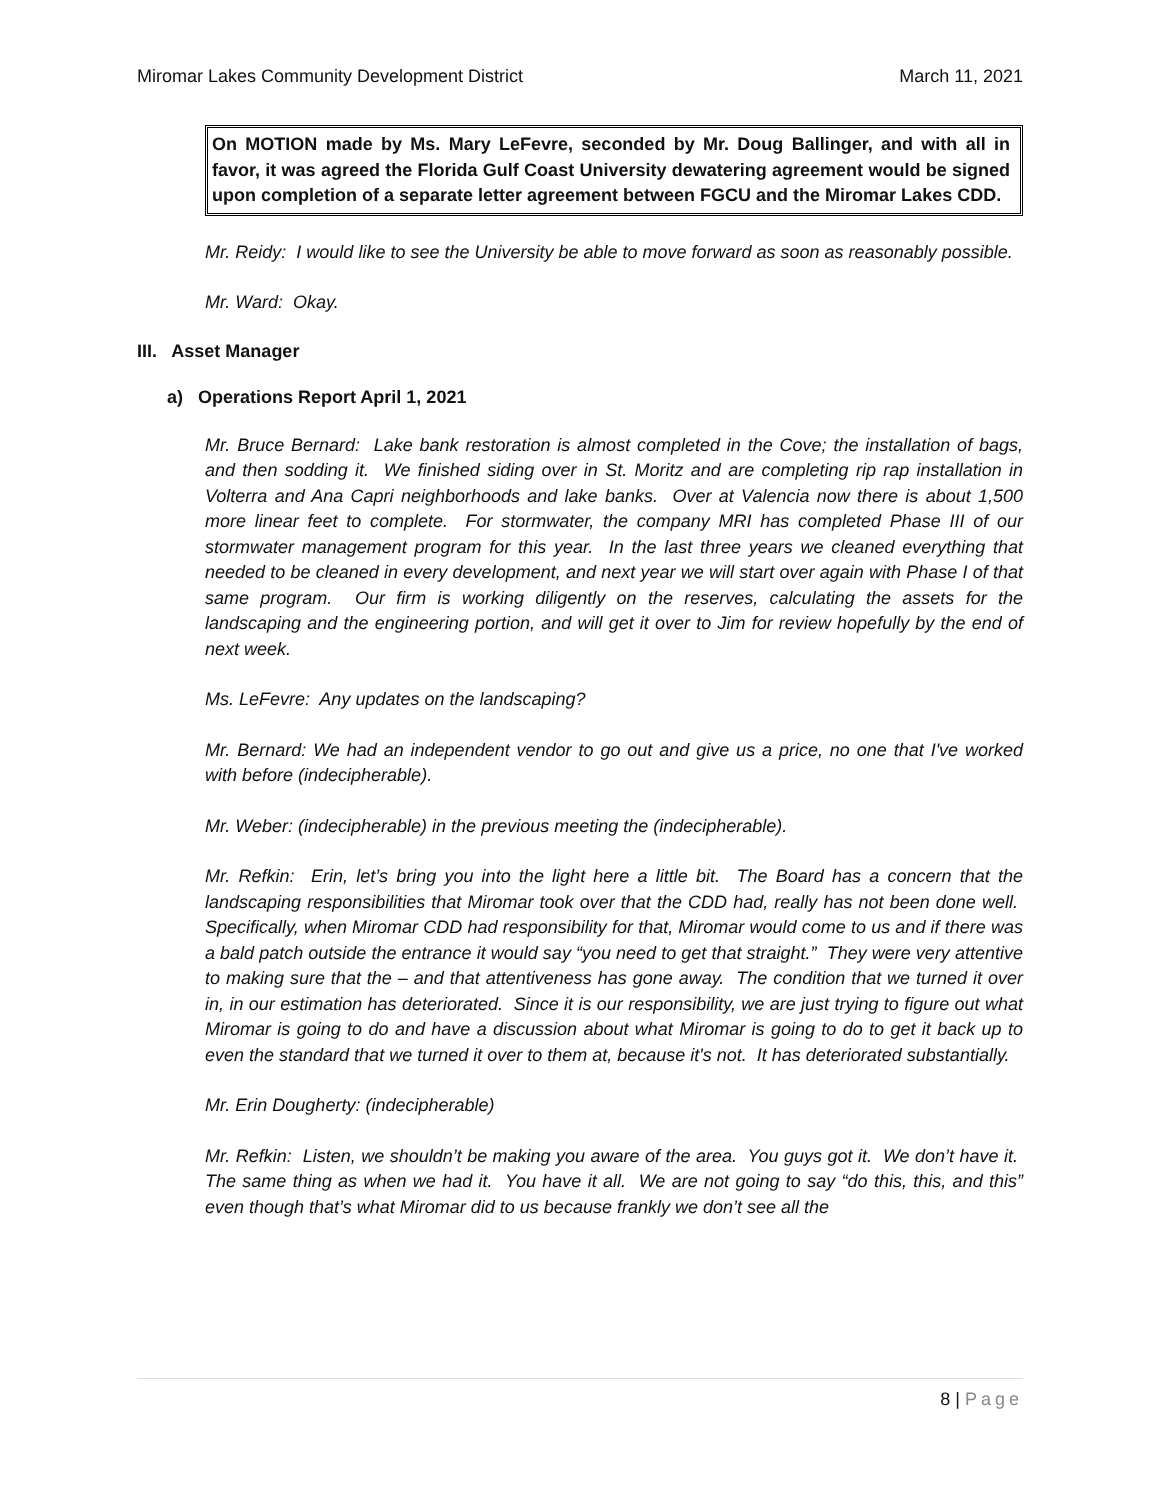Miromar Lakes Community Development District
March 11, 2021
On MOTION made by Ms. Mary LeFevre, seconded by Mr. Doug Ballinger, and with all in favor, it was agreed the Florida Gulf Coast University dewatering agreement would be signed upon completion of a separate letter agreement between FGCU and the Miromar Lakes CDD.
Mr. Reidy: I would like to see the University be able to move forward as soon as reasonably possible.
Mr. Ward: Okay.
III. Asset Manager
a) Operations Report April 1, 2021
Mr. Bruce Bernard: Lake bank restoration is almost completed in the Cove; the installation of bags, and then sodding it. We finished siding over in St. Moritz and are completing rip rap installation in Volterra and Ana Capri neighborhoods and lake banks. Over at Valencia now there is about 1,500 more linear feet to complete. For stormwater, the company MRI has completed Phase III of our stormwater management program for this year. In the last three years we cleaned everything that needed to be cleaned in every development, and next year we will start over again with Phase I of that same program. Our firm is working diligently on the reserves, calculating the assets for the landscaping and the engineering portion, and will get it over to Jim for review hopefully by the end of next week.
Ms. LeFevre: Any updates on the landscaping?
Mr. Bernard: We had an independent vendor to go out and give us a price, no one that I've worked with before (indecipherable).
Mr. Weber: (indecipherable) in the previous meeting the (indecipherable).
Mr. Refkin: Erin, let’s bring you into the light here a little bit. The Board has a concern that the landscaping responsibilities that Miromar took over that the CDD had, really has not been done well. Specifically, when Miromar CDD had responsibility for that, Miromar would come to us and if there was a bald patch outside the entrance it would say “you need to get that straight.” They were very attentive to making sure that the – and that attentiveness has gone away. The condition that we turned it over in, in our estimation has deteriorated. Since it is our responsibility, we are just trying to figure out what Miromar is going to do and have a discussion about what Miromar is going to do to get it back up to even the standard that we turned it over to them at, because it's not. It has deteriorated substantially.
Mr. Erin Dougherty: (indecipherable)
Mr. Refkin: Listen, we shouldn’t be making you aware of the area. You guys got it. We don’t have it. The same thing as when we had it. You have it all. We are not going to say “do this, this, and this” even though that’s what Miromar did to us because frankly we don’t see all the
8 | Page